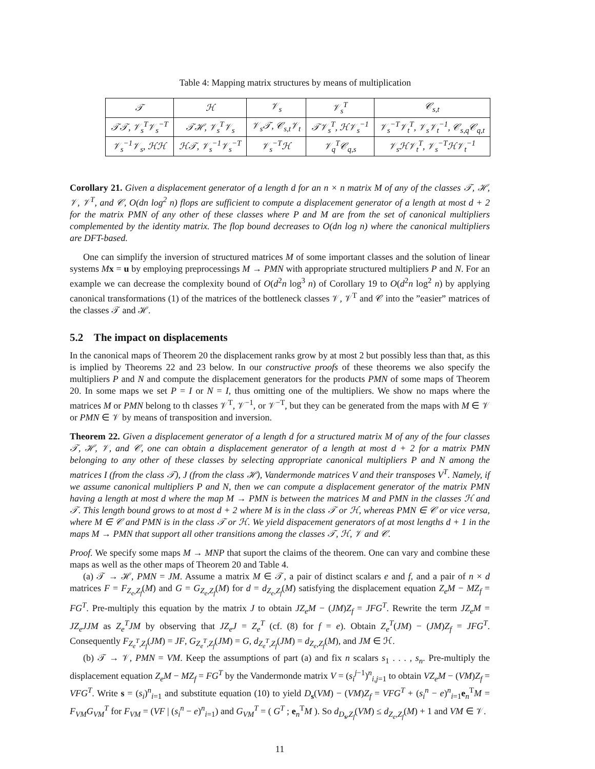Table 4: Mapping matrix structures by means of multiplication
| 𝒯 | ℋ | 𝒱<sub>s</sub> | 𝒱<sub>s</sub><sup>T</sup> | 𝒞<sub>s,t</sub> |
| --- | --- | --- | --- | --- |
| 𝒯𝒯, 𝒱<sub>s</sub><sup>T</sup>𝒱<sub>s</sub><sup>−T</sup> | 𝒯ℋ, 𝒱<sub>s</sub><sup>T</sup>𝒱<sub>s</sub> | 𝒱<sub>s</sub>𝒯, 𝒞<sub>s,t</sub>𝒱<sub>t</sub> | 𝒯𝒱<sub>s</sub><sup>T</sup>, ℋ𝒱<sub>s</sub><sup>−1</sup> | 𝒱<sub>s</sub><sup>−T</sup>𝒱<sub>t</sub><sup>T</sup>, 𝒱<sub>s</sub>𝒱<sub>t</sub><sup>−1</sup>, 𝒞<sub>s,q</sub>𝒞<sub>q,t</sub> |
| 𝒱<sub>s</sub><sup>−1</sup>𝒱<sub>s</sub>, ℋℋ | ℋ𝒯, 𝒱<sub>s</sub><sup>−1</sup>𝒱<sub>s</sub><sup>−T</sup> | 𝒱<sub>s</sub><sup>−T</sup>ℋ | 𝒱<sub>q</sub><sup>T</sup>𝒞<sub>q,s</sub> | 𝒱<sub>s</sub>ℋ𝒱<sub>t</sub><sup>T</sup>, 𝒱<sub>s</sub><sup>−T</sup>ℋ𝒱<sub>t</sub><sup>−1</sup> |
Corollary 21. Given a displacement generator of a length d for an n × n matrix M of any of the classes 𝒯, ℋ, 𝒱, 𝒱<sup>T</sup>, and 𝒞, O(dn log<sup>2</sup> n) flops are sufficient to compute a displacement generator of a length at most d + 2 for the matrix PMN of any other of these classes where P and M are from the set of canonical multipliers complemented by the identity matrix. The flop bound decreases to O(dn log n) where the canonical multipliers are DFT-based.
One can simplify the inversion of structured matrices M of some important classes and the solution of linear systems Mx = u by employing preprocessings M → PMN with appropriate structured multipliers P and N. For an example we can decrease the complexity bound of O(d<sup>2</sup>n log<sup>3</sup> n) of Corollary 19 to O(d<sup>2</sup>n log<sup>2</sup> n) by applying canonical transformations (1) of the matrices of the bottleneck classes 𝒱, 𝒱<sup>T</sup> and 𝒞 into the ”easier” matrices of the classes 𝒯 and ℋ.
5.2 The impact on displacements
In the canonical maps of Theorem 20 the displacement ranks grow by at most 2 but possibly less than that, as this is implied by Theorems 22 and 23 below. In our constructive proofs of these theorems we also specify the multipliers P and N and compute the displacement generators for the products PMN of some maps of Theorem 20. In some maps we set P = I or N = I, thus omitting one of the multipliers. We show no maps where the matrices M or PMN belong to th classes 𝒱<sup>T</sup>, 𝒱<sup>−1</sup>, or 𝒱<sup>−T</sup>, but they can be generated from the maps with M ∈ 𝒱 or PMN ∈ 𝒱 by means of transposition and inversion.
Theorem 22. Given a displacement generator of a length d for a structured matrix M of any of the four classes 𝒯, ℋ, 𝒱, and 𝒞, one can obtain a displacement generator of a length at most d + 2 for a matrix PMN belonging to any other of these classes by selecting appropriate canonical multipliers P and N among the matrices I (from the class 𝒯), J (from the class ℋ), Vandermonde matrices V and their transposes V<sup>T</sup>. Namely, if we assume canonical multipliers P and N, then we can compute a displacement generator of the matrix PMN having a length at most d where the map M → PMN is between the matrices M and PMN in the classes ℋ and 𝒯. This length bound grows to at most d + 2 where M is in the class 𝒯 or ℋ, whereas PMN ∈ 𝒞 or vice versa, where M ∈ 𝒞 and PMN is in the class 𝒯 or ℋ. We yield dispacement generators of at most lengths d + 1 in the maps M → PMN that support all other transitions among the classes 𝒯, ℋ, 𝒱 and 𝒞.
Proof. We specify some maps M → MNP that suport the claims of the theorem. One can vary and combine these maps as well as the other maps of Theorem 20 and Table 4.
(a) 𝒯 → ℋ, PMN = JM. Assume a matrix M ∈ 𝒯, a pair of distinct scalars e and f, and a pair of n × d matrices F = F<sub>Z<sub>e</sub>,Z<sub>f</sub></sub>(M) and G = G<sub>Z<sub>e</sub>,Z<sub>f</sub></sub>(M) for d = d<sub>Z<sub>e</sub>,Z<sub>f</sub></sub>(M) satisfying the displacement equation Z<sub>e</sub>M − MZ<sub>f</sub> = FG<sup>T</sup>. Pre-multiply this equation by the matrix J to obtain JZ<sub>e</sub>M − (JM)Z<sub>f</sub> = JFG<sup>T</sup>. Rewrite the term JZ<sub>e</sub>M = JZ<sub>e</sub>JJM as Z<sub>e</sub><sup>T</sup>JM by observing that JZ<sub>e</sub>J = Z<sub>e</sub><sup>T</sup> (cf. (8) for f = e). Obtain Z<sub>e</sub><sup>T</sup>(JM) − (JM)Z<sub>f</sub> = JFG<sup>T</sup>. Consequently F<sub>Z<sub>e</sub><sup>T</sup>,Z<sub>f</sub></sub>(JM) = JF, G<sub>Z<sub>e</sub><sup>T</sup>,Z<sub>f</sub></sub>(JM) = G, d<sub>Z<sub>e</sub><sup>T</sup>,Z<sub>f</sub></sub>(JM) = d<sub>Z<sub>e</sub>,Z<sub>f</sub></sub>(M), and JM ∈ ℋ.
(b) 𝒯 → 𝒱, PMN = VM. Keep the assumptions of part (a) and fix n scalars s<sub>1</sub> . . . , s<sub>n</sub>. Pre-multiply the displacement equation Z<sub>e</sub>M − MZ<sub>f</sub> = FG<sup>T</sup> by the Vandermonde matrix V = (s<sub>i</sub><sup>j−1</sup>)<sup>n</sup><sub>i,j=1</sub> to obtain VZ<sub>e</sub>M − (VM)Z<sub>f</sub> = VFG<sup>T</sup>. Write s = (s<sub>i</sub>)<sup>n</sup><sub>i=1</sub> and substitute equation (10) to yield D<sub>s</sub>(VM) − (VM)Z<sub>f</sub> = VFG<sup>T</sup> + (s<sub>i</sub><sup>n</sup> − e)<sup>n</sup><sub>i=1</sub>e<sub>n</sub><sup>T</sup>M = F<sub>VM</sub>G<sub>VM</sub><sup>T</sup> for F<sub>VM</sub> = (VF | (s<sub>i</sub><sup>n</sup> − e)<sup>n</sup><sub>i=1</sub>) and G<sub>VM</sub><sup>T</sup> = ( G<sup>T</sup> ; e<sub>n</sub><sup>T</sup>M ). So d<sub>D<sub>s</sub>,Z<sub>f</sub></sub>(VM) ≤ d<sub>Z<sub>e</sub>,Z<sub>f</sub></sub>(M) + 1 and VM ∈ 𝒱.
11